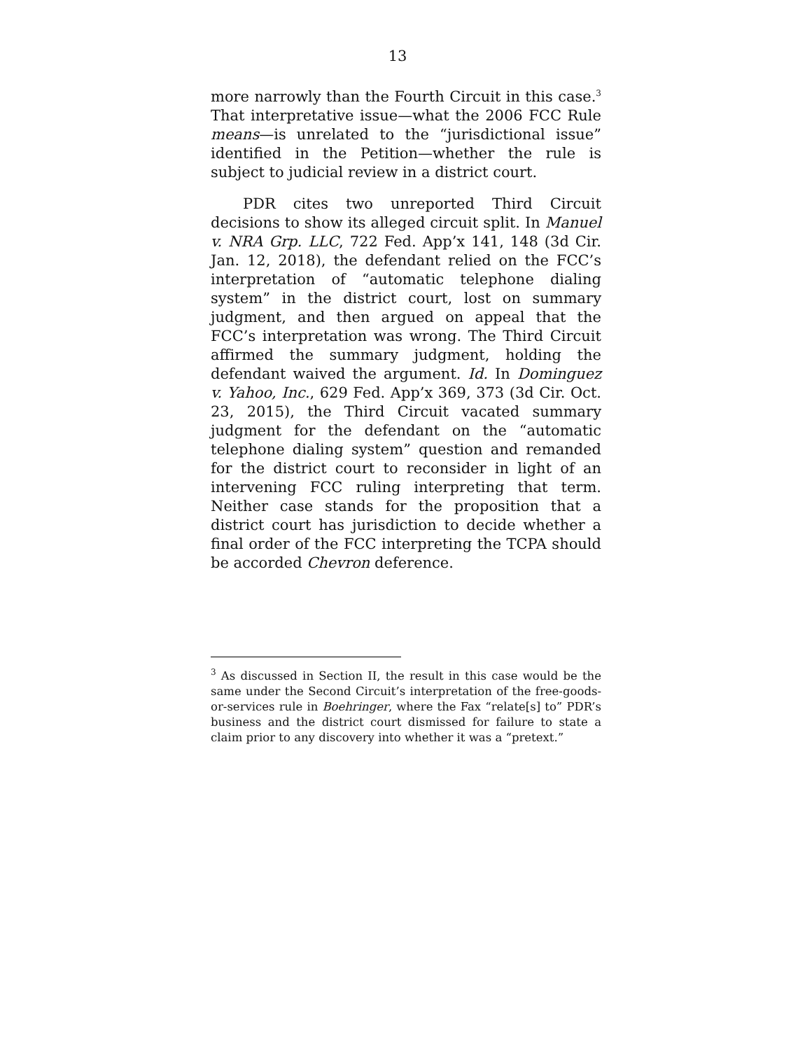13
more narrowly than the Fourth Circuit in this case.<sup>3</sup> That interpretative issue—what the 2006 FCC Rule means—is unrelated to the “jurisdictional issue” identified in the Petition—whether the rule is subject to judicial review in a district court.
PDR cites two unreported Third Circuit decisions to show its alleged circuit split. In Manuel v. NRA Grp. LLC, 722 Fed. App’x 141, 148 (3d Cir. Jan. 12, 2018), the defendant relied on the FCC’s interpretation of “automatic telephone dialing system” in the district court, lost on summary judgment, and then argued on appeal that the FCC’s interpretation was wrong. The Third Circuit affirmed the summary judgment, holding the defendant waived the argument. Id. In Dominguez v. Yahoo, Inc., 629 Fed. App’x 369, 373 (3d Cir. Oct. 23, 2015), the Third Circuit vacated summary judgment for the defendant on the “automatic telephone dialing system” question and remanded for the district court to reconsider in light of an intervening FCC ruling interpreting that term. Neither case stands for the proposition that a district court has jurisdiction to decide whether a final order of the FCC interpreting the TCPA should be accorded Chevron deference.
<sup>3</sup> As discussed in Section II, the result in this case would be the same under the Second Circuit’s interpretation of the free-goods-or-services rule in Boehringer, where the Fax “relate[s] to” PDR’s business and the district court dismissed for failure to state a claim prior to any discovery into whether it was a “pretext.”